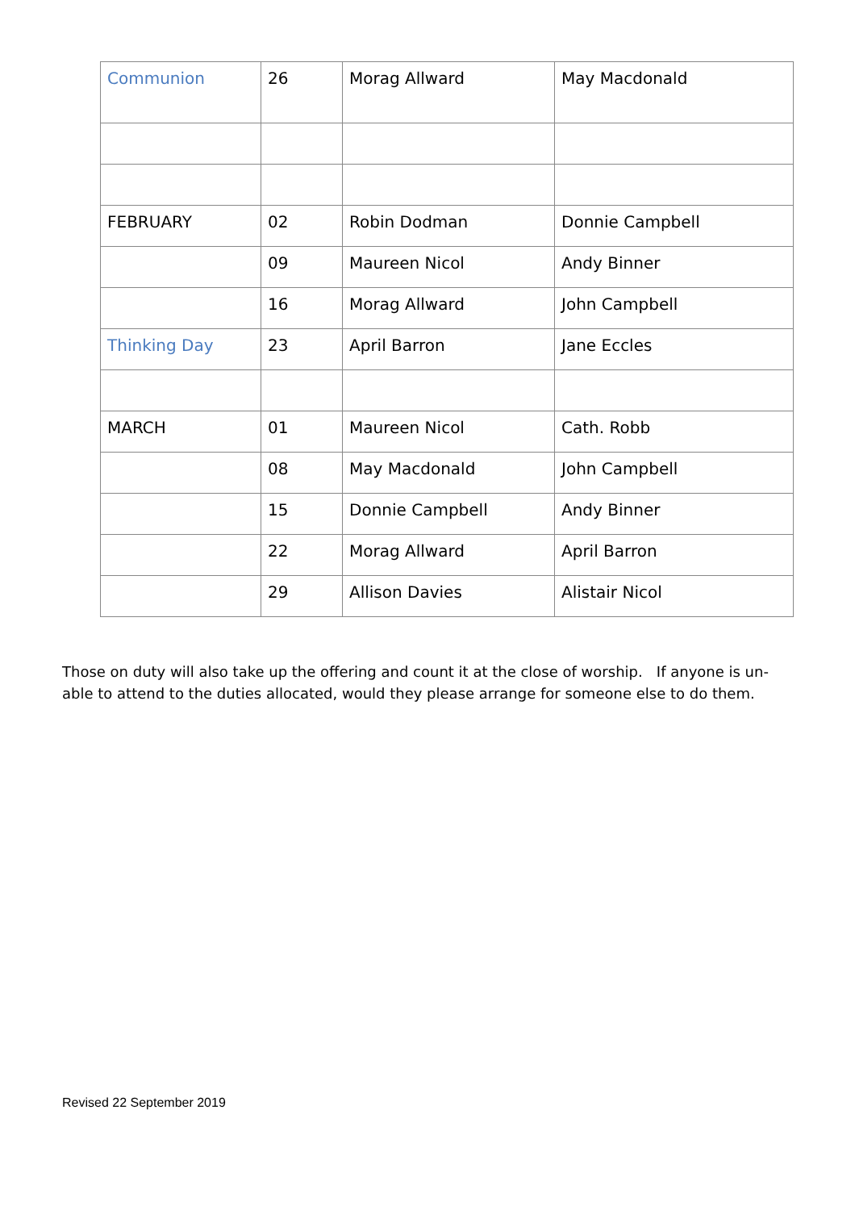| Communion | 26 | Morag Allward | May Macdonald |
| FEBRUARY | 02 | Robin Dodman | Donnie Campbell |
| | 09 | Maureen Nicol | Andy Binner |
| | 16 | Morag Allward | John Campbell |
| Thinking Day | 23 | April Barron | Jane Eccles |
| MARCH | 01 | Maureen Nicol | Cath. Robb |
| | 08 | May Macdonald | John Campbell |
| | 15 | Donnie Campbell | Andy Binner |
| | 22 | Morag Allward | April Barron |
| | 29 | Allison Davies | Alistair Nicol |
Those on duty will also take up the offering and count it at the close of worship. If anyone is un-able to attend to the duties allocated, would they please arrange for someone else to do them.
Revised 22 September 2019